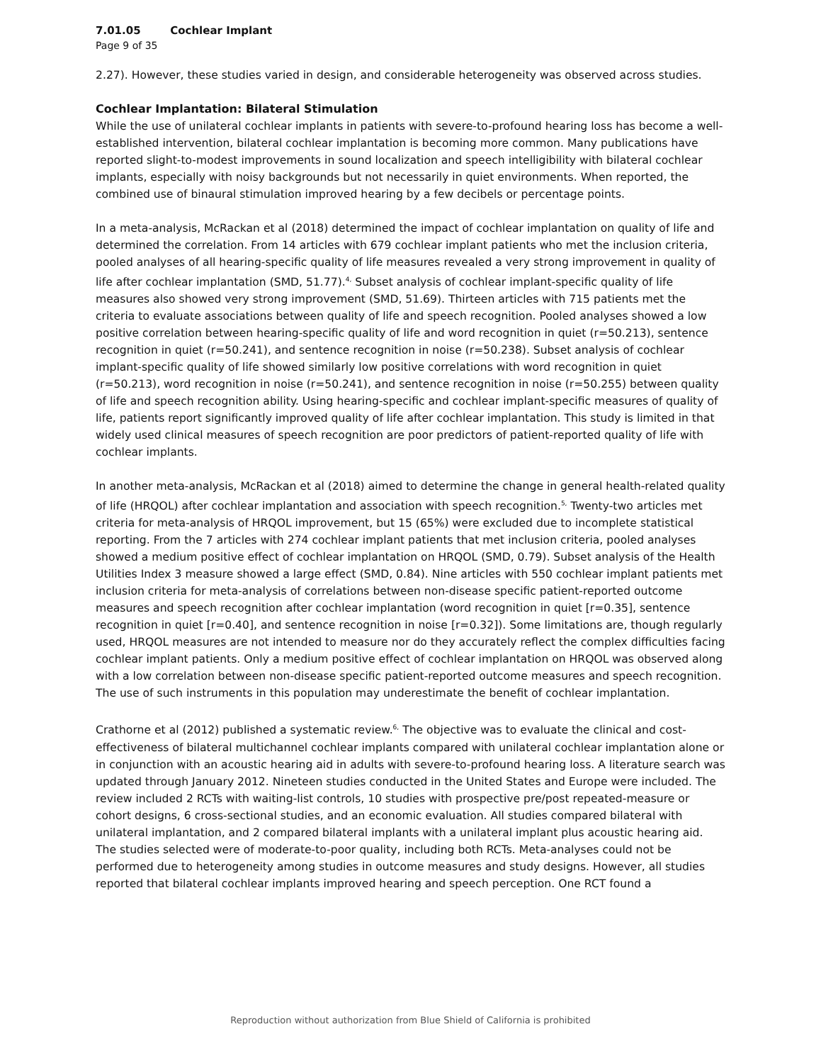7.01.05 Cochlear Implant
Page 9 of 35
2.27). However, these studies varied in design, and considerable heterogeneity was observed across studies.
Cochlear Implantation: Bilateral Stimulation
While the use of unilateral cochlear implants in patients with severe-to-profound hearing loss has become a well-established intervention, bilateral cochlear implantation is becoming more common. Many publications have reported slight-to-modest improvements in sound localization and speech intelligibility with bilateral cochlear implants, especially with noisy backgrounds but not necessarily in quiet environments. When reported, the combined use of binaural stimulation improved hearing by a few decibels or percentage points.
In a meta-analysis, McRackan et al (2018) determined the impact of cochlear implantation on quality of life and determined the correlation. From 14 articles with 679 cochlear implant patients who met the inclusion criteria, pooled analyses of all hearing-specific quality of life measures revealed a very strong improvement in quality of life after cochlear implantation (SMD, 51.77).<sup>4,</sup> Subset analysis of cochlear implant-specific quality of life measures also showed very strong improvement (SMD, 51.69). Thirteen articles with 715 patients met the criteria to evaluate associations between quality of life and speech recognition. Pooled analyses showed a low positive correlation between hearing-specific quality of life and word recognition in quiet (r=50.213), sentence recognition in quiet (r=50.241), and sentence recognition in noise (r=50.238). Subset analysis of cochlear implant-specific quality of life showed similarly low positive correlations with word recognition in quiet (r=50.213), word recognition in noise (r=50.241), and sentence recognition in noise (r=50.255) between quality of life and speech recognition ability. Using hearing-specific and cochlear implant-specific measures of quality of life, patients report significantly improved quality of life after cochlear implantation. This study is limited in that widely used clinical measures of speech recognition are poor predictors of patient-reported quality of life with cochlear implants.
In another meta-analysis, McRackan et al (2018) aimed to determine the change in general health-related quality of life (HRQOL) after cochlear implantation and association with speech recognition.<sup>5,</sup> Twenty-two articles met criteria for meta-analysis of HRQOL improvement, but 15 (65%) were excluded due to incomplete statistical reporting. From the 7 articles with 274 cochlear implant patients that met inclusion criteria, pooled analyses showed a medium positive effect of cochlear implantation on HRQOL (SMD, 0.79). Subset analysis of the Health Utilities Index 3 measure showed a large effect (SMD, 0.84). Nine articles with 550 cochlear implant patients met inclusion criteria for meta-analysis of correlations between non-disease specific patient-reported outcome measures and speech recognition after cochlear implantation (word recognition in quiet [r=0.35], sentence recognition in quiet [r=0.40], and sentence recognition in noise [r=0.32]). Some limitations are, though regularly used, HRQOL measures are not intended to measure nor do they accurately reflect the complex difficulties facing cochlear implant patients. Only a medium positive effect of cochlear implantation on HRQOL was observed along with a low correlation between non-disease specific patient-reported outcome measures and speech recognition. The use of such instruments in this population may underestimate the benefit of cochlear implantation.
Crathorne et al (2012) published a systematic review.<sup>6,</sup> The objective was to evaluate the clinical and cost-effectiveness of bilateral multichannel cochlear implants compared with unilateral cochlear implantation alone or in conjunction with an acoustic hearing aid in adults with severe-to-profound hearing loss. A literature search was updated through January 2012. Nineteen studies conducted in the United States and Europe were included. The review included 2 RCTs with waiting-list controls, 10 studies with prospective pre/post repeated-measure or cohort designs, 6 cross-sectional studies, and an economic evaluation. All studies compared bilateral with unilateral implantation, and 2 compared bilateral implants with a unilateral implant plus acoustic hearing aid. The studies selected were of moderate-to-poor quality, including both RCTs. Meta-analyses could not be performed due to heterogeneity among studies in outcome measures and study designs. However, all studies reported that bilateral cochlear implants improved hearing and speech perception. One RCT found a
Reproduction without authorization from Blue Shield of California is prohibited